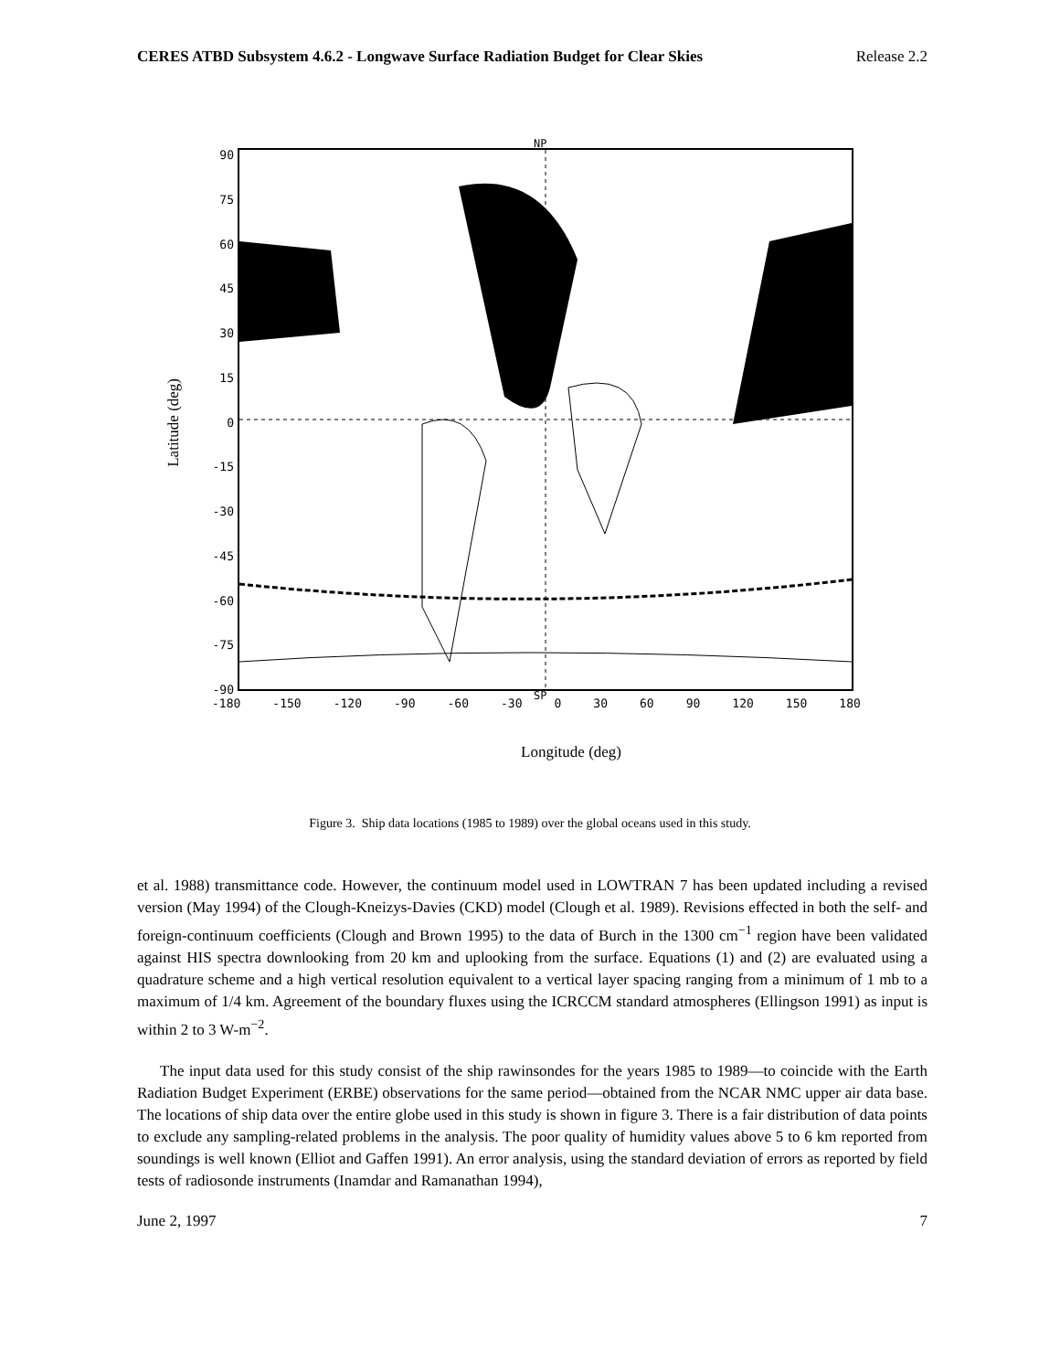CERES ATBD Subsystem 4.6.2 - Longwave Surface Radiation Budget for Clear Skies Release 2.2
Latitude (deg)
90
75
60
45
30
15
0
-15
-30
-45
-60
-75
-90
NP
SP
-180 -150 -120 -90 -60 -30 0 30 60 90 120 150 180
Longitude (deg)
Figure 3. Ship data locations (1985 to 1989) over the global oceans used in this study.
et al. 1988) transmittance code. However, the continuum model used in LOWTRAN 7 has been updated including a revised version (May 1994) of the Clough-Kneizys-Davies (CKD) model (Clough et al. 1989). Revisions effected in both the self- and foreign-continuum coefficients (Clough and Brown 1995) to the data of Burch in the 1300 cm<sup>−1</sup> region have been validated against HIS spectra downlooking from 20 km and uplooking from the surface. Equations (1) and (2) are evaluated using a quadrature scheme and a high vertical resolution equivalent to a vertical layer spacing ranging from a minimum of 1 mb to a maximum of 1/4 km. Agreement of the boundary fluxes using the ICRCCM standard atmospheres (Ellingson 1991) as input is within 2 to 3 W-m<sup>−2</sup>.
The input data used for this study consist of the ship rawinsondes for the years 1985 to 1989—to coincide with the Earth Radiation Budget Experiment (ERBE) observations for the same period—obtained from the NCAR NMC upper air data base. The locations of ship data over the entire globe used in this study is shown in figure 3. There is a fair distribution of data points to exclude any sampling-related problems in the analysis. The poor quality of humidity values above 5 to 6 km reported from soundings is well known (Elliot and Gaffen 1991). An error analysis, using the standard deviation of errors as reported by field tests of radiosonde instruments (Inamdar and Ramanathan 1994),
June 2, 1997 7